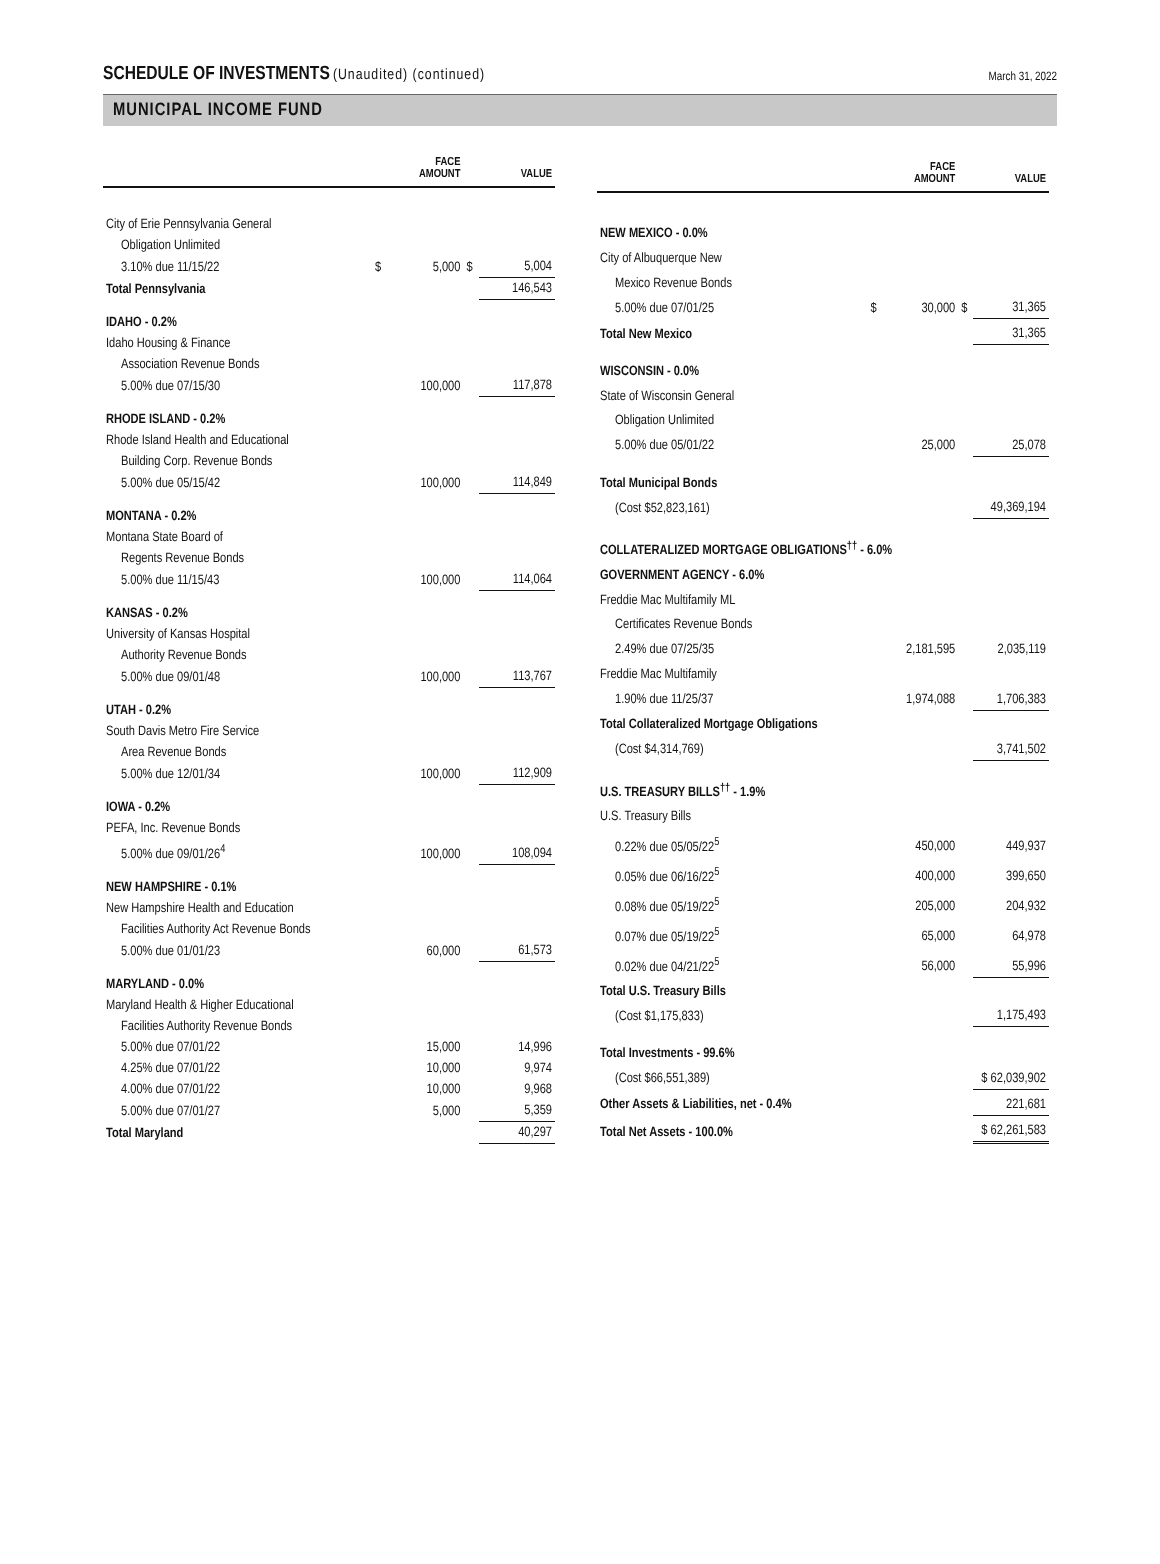SCHEDULE OF INVESTMENTS
(Unaudited) (continued) March 31, 2022
MUNICIPAL INCOME FUND
| | | FACE AMOUNT | | VALUE |
| --- | --- | --- | --- | --- |
| City of Erie Pennsylvania General | | | | |
| Obligation Unlimited | | | | |
| 3.10% due 11/15/22 | $ | 5,000 | $ | 5,004 |
| Total Pennsylvania | | | | 146,543 |
| IDAHO - 0.2% | | | | |
| Idaho Housing & Finance | | | | |
| Association Revenue Bonds | | | | |
| 5.00% due 07/15/30 | | 100,000 | | 117,878 |
| RHODE ISLAND - 0.2% | | | | |
| Rhode Island Health and Educational | | | | |
| Building Corp. Revenue Bonds | | | | |
| 5.00% due 05/15/42 | | 100,000 | | 114,849 |
| MONTANA - 0.2% | | | | |
| Montana State Board of | | | | |
| Regents Revenue Bonds | | | | |
| 5.00% due 11/15/43 | | 100,000 | | 114,064 |
| KANSAS - 0.2% | | | | |
| University of Kansas Hospital | | | | |
| Authority Revenue Bonds | | | | |
| 5.00% due 09/01/48 | | 100,000 | | 113,767 |
| UTAH - 0.2% | | | | |
| South Davis Metro Fire Service | | | | |
| Area Revenue Bonds | | | | |
| 5.00% due 12/01/34 | | 100,000 | | 112,909 |
| IOWA - 0.2% | | | | |
| PEFA, Inc. Revenue Bonds | | | | |
| 5.00% due 09/01/26<sup>4</sup> | | 100,000 | | 108,094 |
| NEW HAMPSHIRE - 0.1% | | | | |
| New Hampshire Health and Education | | | | |
| Facilities Authority Act Revenue Bonds | | | | |
| 5.00% due 01/01/23 | | 60,000 | | 61,573 |
| MARYLAND - 0.0% | | | | |
| Maryland Health & Higher Educational | | | | |
| Facilities Authority Revenue Bonds | | | | |
| 5.00% due 07/01/22 | | 15,000 | | 14,996 |
| 4.25% due 07/01/22 | | 10,000 | | 9,974 |
| 4.00% due 07/01/22 | | 10,000 | | 9,968 |
| 5.00% due 07/01/27 | | 5,000 | | 5,359 |
| Total Maryland | | | | 40,297 |
| | | FACE AMOUNT | | VALUE |
| --- | --- | --- | --- | --- |
| NEW MEXICO - 0.0% | | | | |
| City of Albuquerque New | | | | |
| Mexico Revenue Bonds | | | | |
| 5.00% due 07/01/25 | $ | 30,000 | $ | 31,365 |
| Total New Mexico | | | | 31,365 |
| WISCONSIN - 0.0% | | | | |
| State of Wisconsin General | | | | |
| Obligation Unlimited | | | | |
| 5.00% due 05/01/22 | | 25,000 | | 25,078 |
| Total Municipal Bonds | | | | |
| (Cost $52,823,161) | | | | 49,369,194 |
| COLLATERALIZED MORTGAGE OBLIGATIONS<sup>††</sup> - 6.0% | | | | |
| GOVERNMENT AGENCY - 6.0% | | | | |
| Freddie Mac Multifamily ML | | | | |
| Certificates Revenue Bonds | | | | |
| 2.49% due 07/25/35 | | 2,181,595 | | 2,035,119 |
| Freddie Mac Multifamily | | | | |
| 1.90% due 11/25/37 | | 1,974,088 | | 1,706,383 |
| Total Collateralized Mortgage Obligations | | | | |
| (Cost $4,314,769) | | | | 3,741,502 |
| U.S. TREASURY BILLS<sup>††</sup> - 1.9% | | | | |
| U.S. Treasury Bills | | | | |
| 0.22% due 05/05/22<sup>5</sup> | | 450,000 | | 449,937 |
| 0.05% due 06/16/22<sup>5</sup> | | 400,000 | | 399,650 |
| 0.08% due 05/19/22<sup>5</sup> | | 205,000 | | 204,932 |
| 0.07% due 05/19/22<sup>5</sup> | | 65,000 | | 64,978 |
| 0.02% due 04/21/22<sup>5</sup> | | 56,000 | | 55,996 |
| Total U.S. Treasury Bills | | | | |
| (Cost $1,175,833) | | | | 1,175,493 |
| Total Investments - 99.6% | | | | |
| (Cost $66,551,389) | | | | $ 62,039,902 |
| Other Assets & Liabilities, net - 0.4% | | | | 221,681 |
| Total Net Assets - 100.0% | | | | $ 62,261,583 |